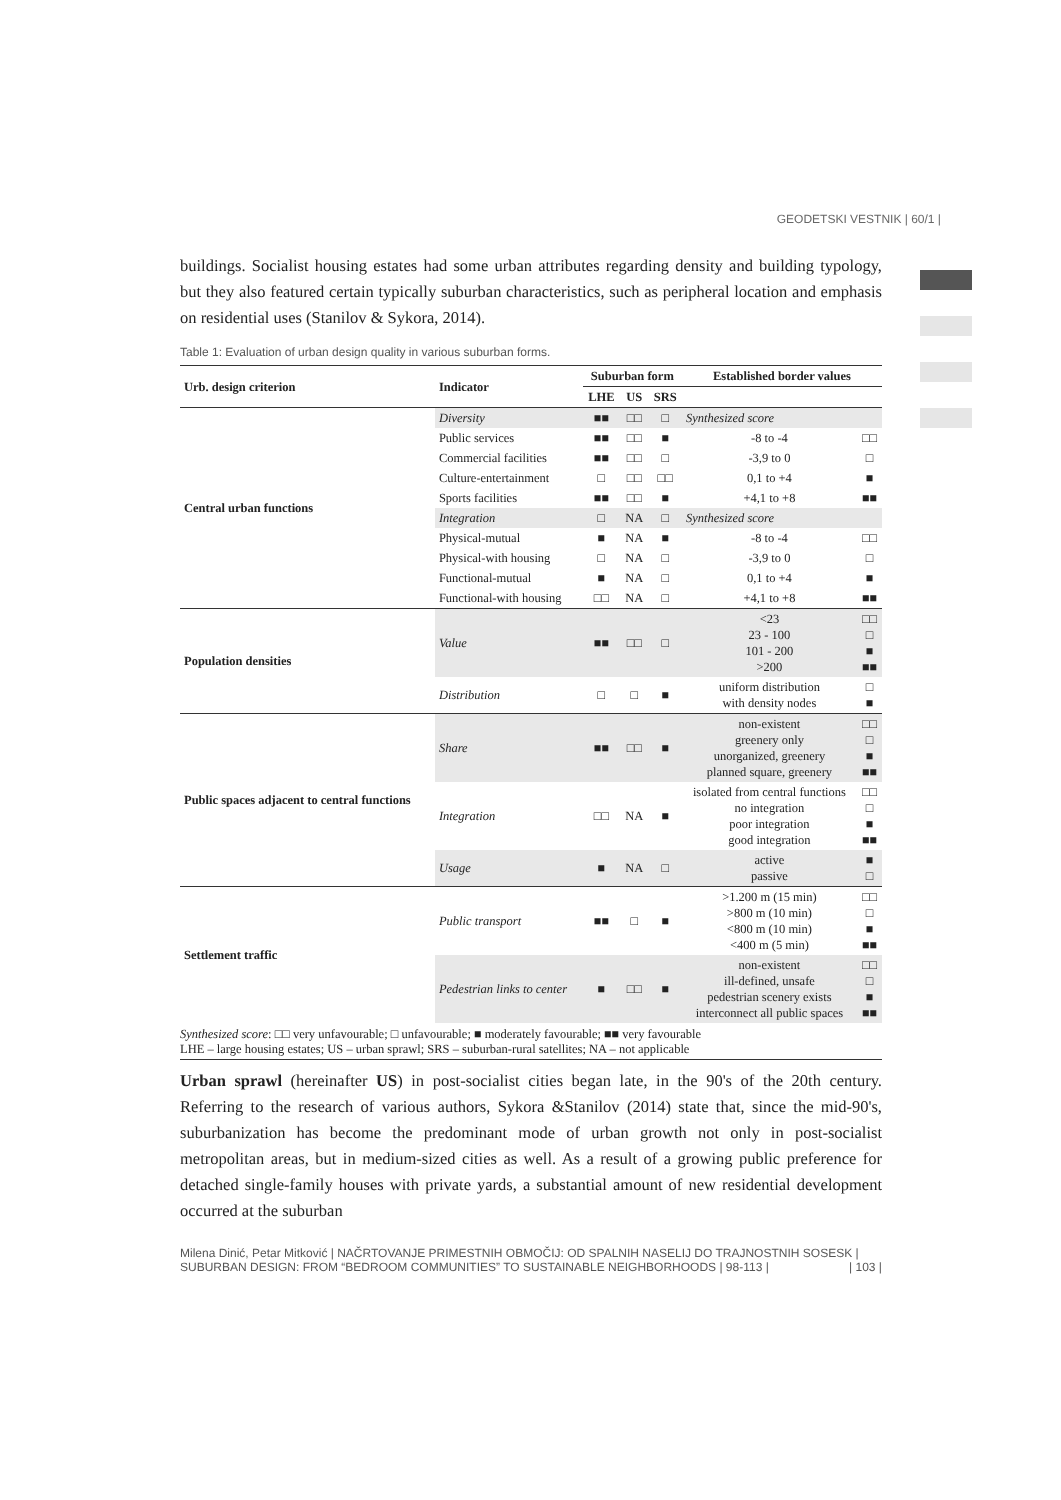GEODETSKI VESTNIK | 60/1 |
buildings. Socialist housing estates had some urban attributes regarding density and building typology, but they also featured certain typically suburban characteristics, such as peripheral location and emphasis on residential uses (Stanilov & Sykora, 2014).
Table 1: Evaluation of urban design quality in various suburban forms.
| Urb. design criterion | Indicator | Suburban form | | | Established border values | |
| --- | --- | --- | --- | --- | --- | --- |
| | | LHE | US | SRS | | |
| Central urban functions | Diversity | ■■ | □□ | □ | Synthesized score | |
| | Public services | ■■ | □□ | ■ | -8 to -4 | □□ |
| | Commercial facilities | ■■ | □□ | □ | -3,9 to 0 | □ |
| | Culture-entertainment | □ | □□ | □□ | 0,1 to +4 | ■ |
| | Sports facilities | ■■ | □□ | ■ | +4,1 to +8 | ■■ |
| | Integration | □ | NA | □ | Synthesized score | |
| | Physical-mutual | ■ | NA | ■ | -8 to -4 | □□ |
| | Physical-with housing | □ | NA | □ | -3,9 to 0 | □ |
| | Functional-mutual | ■ | NA | □ | 0,1 to +4 | ■ |
| | Functional-with housing | □□ | NA | □ | +4,1 to +8 | ■■ |
| Population densities | Value | ■■ | □□ | □ | <23 23 - 100 101 - 200 >200 | □□ □ ■ ■■ |
| | Distribution | □ | □ | ■ | uniform distribution with density nodes | □ ■ |
| Public spaces adjacent to central functions | Share | ■■ | □□ | ■ | non-existent greenery only unorganized, greenery planned square, greenery | □□ □ ■ ■■ |
| | Integration | □□ | NA | ■ | isolated from central functions no integration poor integration good integration | □□ □ ■ ■■ |
| | Usage | ■ | NA | □ | active passive | ■ □ |
| Settlement traffic | Public transport | ■■ | □ | ■ | >1.200 m (15 min) >800 m (10 min) <800 m (10 min) <400 m (5 min) | □□ □ ■ ■■ |
| | Pedestrian links to center | ■ | □□ | ■ | non-existent ill-defined, unsafe pedestrian scenery exists interconnect all public spaces | □□ □ ■ ■■ |
Synthesized score: □□ very unfavourable; □ unfavourable; ■ moderately favourable; ■■ very favourable
LHE – large housing estates; US – urban sprawl; SRS – suburban-rural satellites; NA – not applicable
Urban sprawl (hereinafter US) in post-socialist cities began late, in the 90's of the 20th century. Referring to the research of various authors, Sykora &Stanilov (2014) state that, since the mid-90's, suburbanization has become the predominant mode of urban growth not only in post-socialist metropolitan areas, but in medium-sized cities as well. As a result of a growing public preference for detached single-family houses with private yards, a substantial amount of new residential development occurred at the suburban
Milena Dinić, Petar Mitković | NAČRTOVANJE PRIMESTNIH OBMOČIJ: OD SPALNIH NASELIJ DO TRAJNOSTNIH SOSESK | SUBURBAN DESIGN: FROM “BEDROOM COMMUNITIES” TO SUSTAINABLE NEIGHBORHOODS | 98-113 | | 103 |